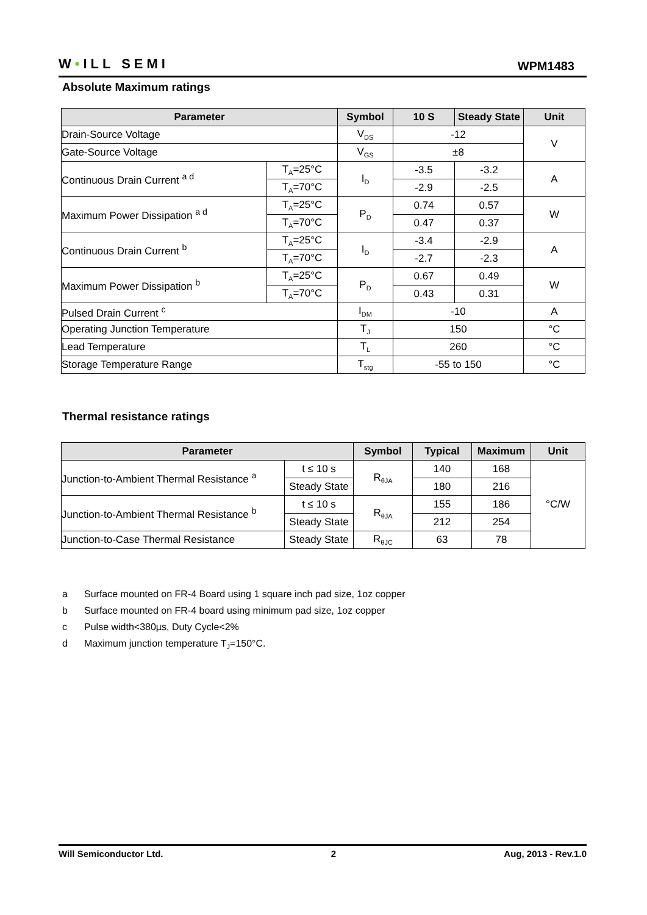W•ILL SEMI
WPM1483
Absolute Maximum ratings
| Parameter | | Symbol | 10 S | Steady State | Unit |
| --- | --- | --- | --- | --- | --- |
| Drain-Source Voltage | | V<sub>DS</sub> | -12 | | V |
| Gate-Source Voltage | | V<sub>GS</sub> | ±8 | | |
| Continuous Drain Current <sup>a d</sup> | T<sub>A</sub>=25°C | I<sub>D</sub> | -3.5 | -3.2 | A |
| | T<sub>A</sub>=70°C | | -2.9 | -2.5 | |
| Maximum Power Dissipation <sup>a d</sup> | T<sub>A</sub>=25°C | P<sub>D</sub> | 0.74 | 0.57 | W |
| | T<sub>A</sub>=70°C | | 0.47 | 0.37 | |
| Continuous Drain Current <sup>b</sup> | T<sub>A</sub>=25°C | I<sub>D</sub> | -3.4 | -2.9 | A |
| | T<sub>A</sub>=70°C | | -2.7 | -2.3 | |
| Maximum Power Dissipation <sup>b</sup> | T<sub>A</sub>=25°C | P<sub>D</sub> | 0.67 | 0.49 | W |
| | T<sub>A</sub>=70°C | | 0.43 | 0.31 | |
| Pulsed Drain Current <sup>c</sup> | | I<sub>DM</sub> | -10 | | A |
| Operating Junction Temperature | | T<sub>J</sub> | 150 | | °C |
| Lead Temperature | | T<sub>L</sub> | 260 | | °C |
| Storage Temperature Range | | T<sub>stg</sub> | -55 to 150 | | °C |
Thermal resistance ratings
| Parameter | | Symbol | Typical | Maximum | Unit |
| --- | --- | --- | --- | --- | --- |
| Junction-to-Ambient Thermal Resistance <sup>a</sup> | t ≤ 10 s | R<sub>θJA</sub> | 140 | 168 | °C/W |
| | Steady State | | 180 | 216 | |
| Junction-to-Ambient Thermal Resistance <sup>b</sup> | t ≤ 10 s | R<sub>θJA</sub> | 155 | 186 | |
| | Steady State | | 212 | 254 | |
| Junction-to-Case Thermal Resistance | Steady State | R<sub>θJC</sub> | 63 | 78 | |
a Surface mounted on FR-4 Board using 1 square inch pad size, 1oz copper
b Surface mounted on FR-4 board using minimum pad size, 1oz copper
c Pulse width<380µs, Duty Cycle<2%
d Maximum junction temperature T<sub>J</sub>=150°C.
Will Semiconductor Ltd. 2 Aug, 2013 - Rev.1.0